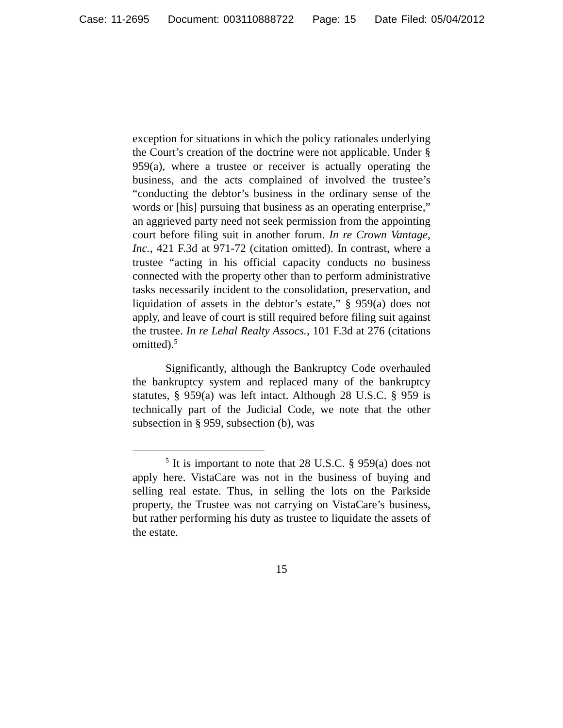Case: 11-2695 Document: 003110888722 Page: 15 Date Filed: 05/04/2012
exception for situations in which the policy rationales underlying the Court’s creation of the doctrine were not applicable. Under § 959(a), where a trustee or receiver is actually operating the business, and the acts complained of involved the trustee’s “conducting the debtor’s business in the ordinary sense of the words or [his] pursuing that business as an operating enterprise,” an aggrieved party need not seek permission from the appointing court before filing suit in another forum. In re Crown Vantage, Inc., 421 F.3d at 971-72 (citation omitted). In contrast, where a trustee “acting in his official capacity conducts no business connected with the property other than to perform administrative tasks necessarily incident to the consolidation, preservation, and liquidation of assets in the debtor’s estate,” § 959(a) does not apply, and leave of court is still required before filing suit against the trustee. In re Lehal Realty Assocs., 101 F.3d at 276 (citations omitted).<sup>5</sup>
Significantly, although the Bankruptcy Code overhauled the bankruptcy system and replaced many of the bankruptcy statutes, § 959(a) was left intact. Although 28 U.S.C. § 959 is technically part of the Judicial Code, we note that the other subsection in § 959, subsection (b), was
<sup>5</sup> It is important to note that 28 U.S.C. § 959(a) does not apply here. VistaCare was not in the business of buying and selling real estate. Thus, in selling the lots on the Parkside property, the Trustee was not carrying on VistaCare’s business, but rather performing his duty as trustee to liquidate the assets of the estate.
15